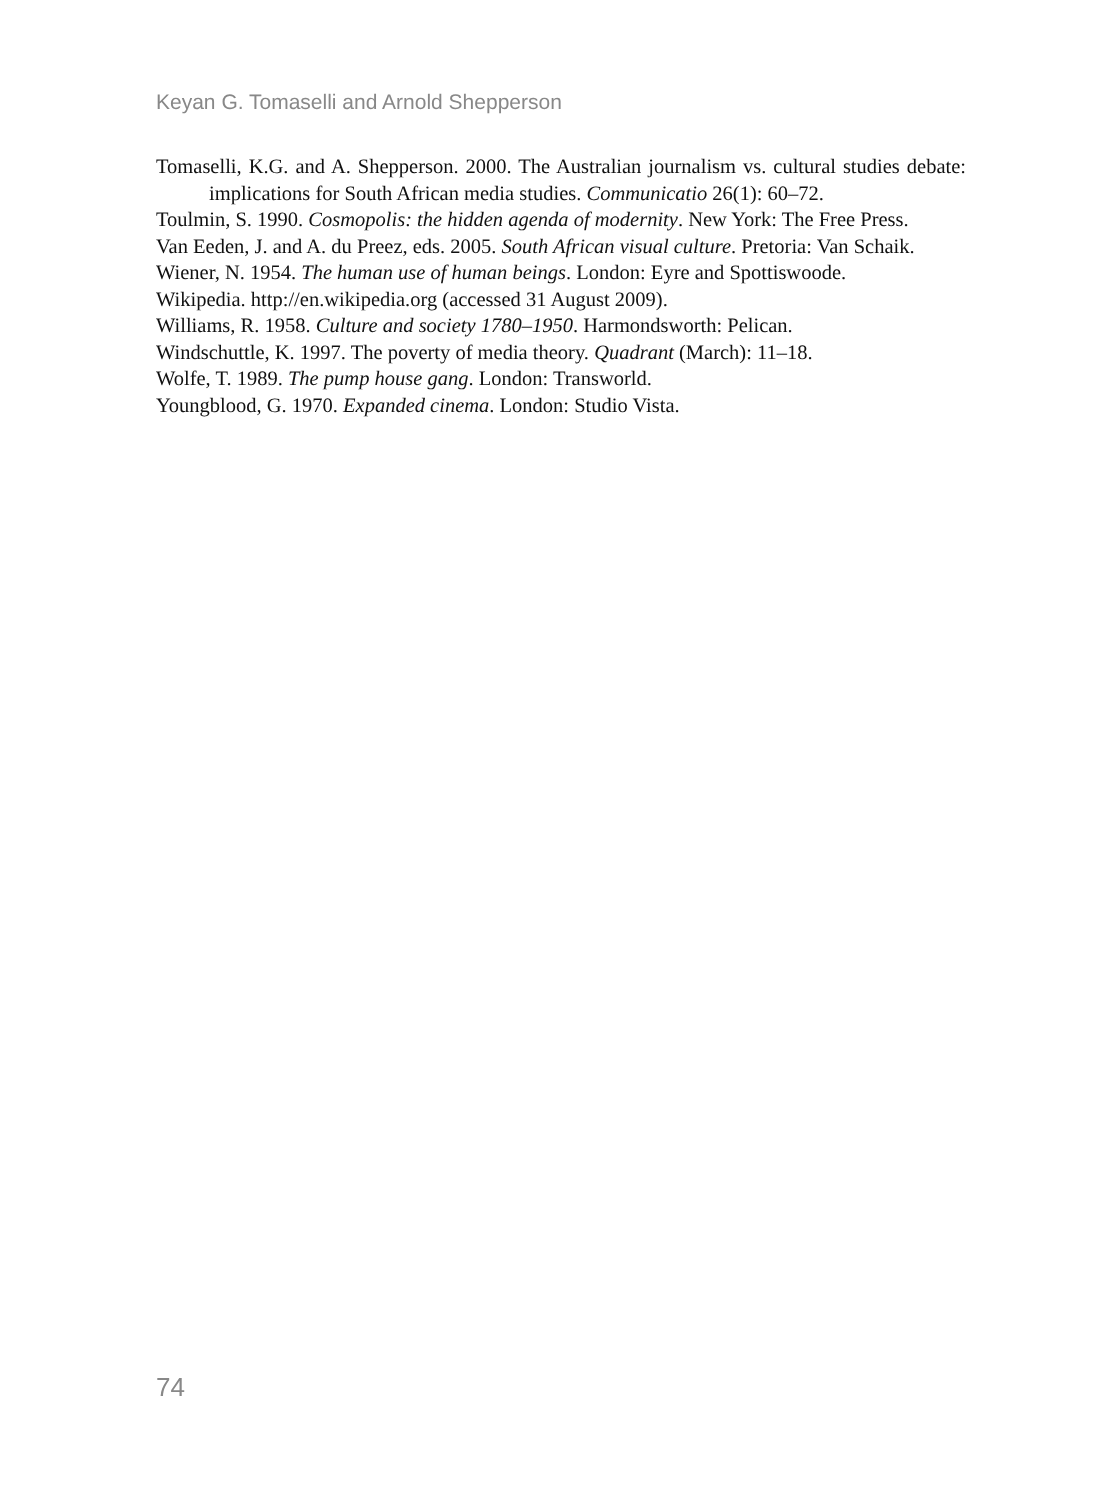Keyan G. Tomaselli and Arnold Shepperson
Tomaselli, K.G. and A. Shepperson. 2000. The Australian journalism vs. cultural studies debate: implications for South African media studies. Communicatio 26(1): 60–72.
Toulmin, S. 1990. Cosmopolis: the hidden agenda of modernity. New York: The Free Press.
Van Eeden, J. and A. du Preez, eds. 2005. South African visual culture. Pretoria: Van Schaik.
Wiener, N. 1954. The human use of human beings. London: Eyre and Spottiswoode.
Wikipedia. http://en.wikipedia.org (accessed 31 August 2009).
Williams, R. 1958. Culture and society 1780–1950. Harmondsworth: Pelican.
Windschuttle, K. 1997. The poverty of media theory. Quadrant (March): 11–18.
Wolfe, T. 1989. The pump house gang. London: Transworld.
Youngblood, G. 1970. Expanded cinema. London: Studio Vista.
74